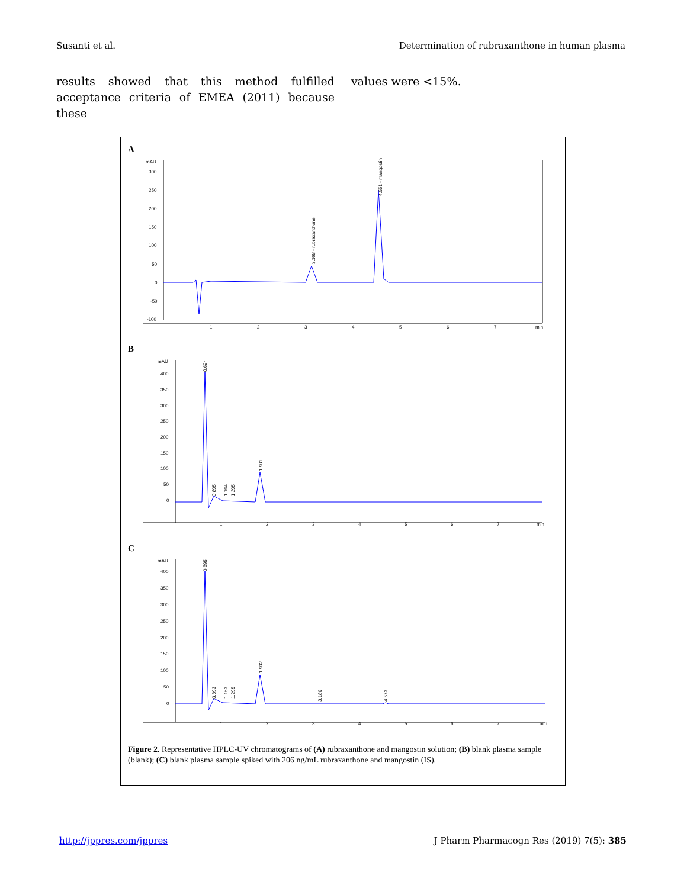Susanti et al. Determination of rubraxanthone in human plasma
results showed that this method fulfilled acceptance criteria of EMEA (2011) because these
values were <15%.
A
mAU
300
250
200
150
100
50
0
-50
-100
1
2
3
4
5
6
7
min
3.168 - rubraxanthone
4.551 - mangostin
B
mAU
400
350
300
250
200
150
100
50
0
1
2
3
4
5
6
7
min
0.694
0.895
1.164
1.295
1.901
C
mAU
400
350
300
250
200
150
100
50
0
1
2
3
4
5
6
7
min
0.695
0.893
1.163
1.295
1.902
3.180
4.573
Figure 2. Representative HPLC-UV chromatograms of (A) rubraxanthone and mangostin solution; (B) blank plasma sample (blank); (C) blank plasma sample spiked with 206 ng/mL rubraxanthone and mangostin (IS).
http://jppres.com/jppres J Pharm Pharmacogn Res (2019) 7(5): 385